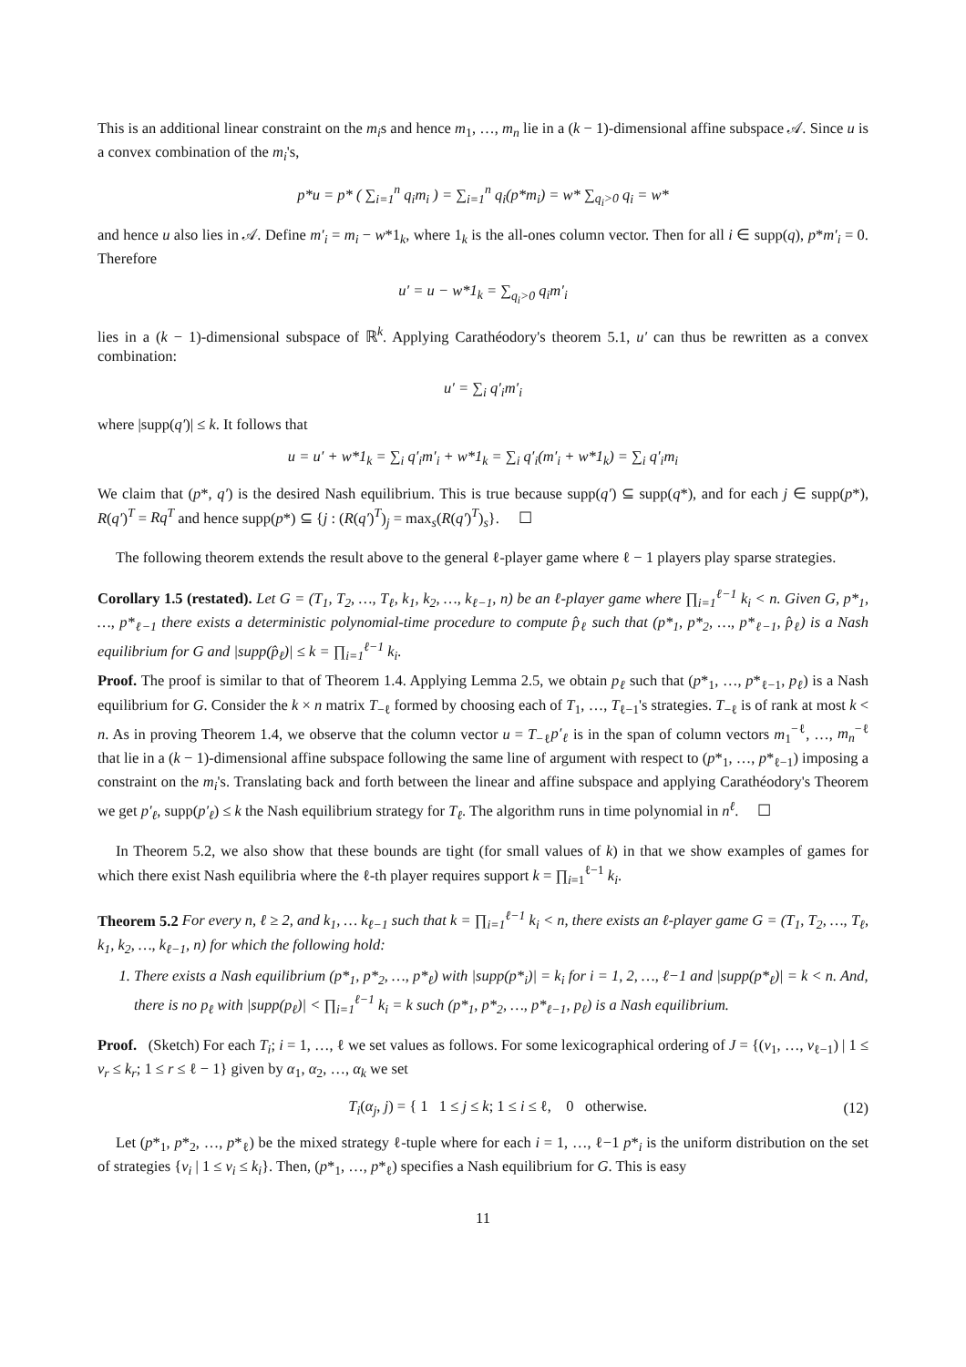This is an additional linear constraint on the m<sub>i</sub>s and hence m<sub>1</sub>, …, m<sub>n</sub> lie in a (k − 1)-dimensional affine subspace 𝒜. Since u is a convex combination of the m<sub>i</sub>'s,
p*u = p* ( ∑<sub>i=1</sub><sup>n</sup> q<sub>i</sub>m<sub>i</sub> ) = ∑<sub>i=1</sub><sup>n</sup> q<sub>i</sub>(p*m<sub>i</sub>) = w* ∑<sub>q<sub>i</sub>>0</sub> q<sub>i</sub> = w*
and hence u also lies in 𝒜. Define m′<sub>i</sub> = m<sub>i</sub> − w*1<sub>k</sub>, where 1<sub>k</sub> is the all-ones column vector. Then for all i ∈ supp(q), p*m′<sub>i</sub> = 0. Therefore
u′ = u − w*1<sub>k</sub> = ∑<sub>q<sub>i</sub>>0</sub> q<sub>i</sub>m′<sub>i</sub>
lies in a (k − 1)-dimensional subspace of ℝ<sup>k</sup>. Applying Carathéodory's theorem 5.1, u′ can thus be rewritten as a convex combination:
u′ = ∑<sub>i</sub> q′<sub>i</sub>m′<sub>i</sub>
where |supp(q′)| ≤ k. It follows that
u = u′ + w*1<sub>k</sub> = ∑<sub>i</sub> q′<sub>i</sub>m′<sub>i</sub> + w*1<sub>k</sub> = ∑<sub>i</sub> q′<sub>i</sub>(m′<sub>i</sub> + w*1<sub>k</sub>) = ∑<sub>i</sub> q′<sub>i</sub>m<sub>i</sub>
We claim that (p*, q′) is the desired Nash equilibrium. This is true because supp(q′) ⊆ supp(q*), and for each j ∈ supp(p*), R(q′)<sup>T</sup> = Rq<sup>T</sup> and hence supp(p*) ⊆ {j : (R(q′)<sup>T</sup>)<sub>j</sub> = max<sub>s</sub>(R(q′)<sup>T</sup>)<sub>s</sub>}. ☐
The following theorem extends the result above to the general ℓ-player game where ℓ − 1 players play sparse strategies.
Corollary 1.5 (restated). Let G = (T<sub>1</sub>, T<sub>2</sub>, …, T<sub>ℓ</sub>, k<sub>1</sub>, k<sub>2</sub>, …, k<sub>ℓ−1</sub>, n) be an ℓ-player game where ∏<sub>i=1</sub><sup>ℓ−1</sup> k<sub>i</sub> < n. Given G, p*<sub>1</sub>, …, p*<sub>ℓ−1</sub> there exists a deterministic polynomial-time procedure to compute p̂<sub>ℓ</sub> such that (p*<sub>1</sub>, p*<sub>2</sub>, …, p*<sub>ℓ−1</sub>, p̂<sub>ℓ</sub>) is a Nash equilibrium for G and |supp(p̂<sub>ℓ</sub>)| ≤ k = ∏<sub>i=1</sub><sup>ℓ−1</sup> k<sub>i</sub>.
Proof. The proof is similar to that of Theorem 1.4. Applying Lemma 2.5, we obtain p<sub>ℓ</sub> such that (p*<sub>1</sub>, …, p*<sub>ℓ−1</sub>, p<sub>ℓ</sub>) is a Nash equilibrium for G. Consider the k × n matrix T<sub>−ℓ</sub> formed by choosing each of T<sub>1</sub>, …, T<sub>ℓ−1</sub>'s strategies. T<sub>−ℓ</sub> is of rank at most k < n. As in proving Theorem 1.4, we observe that the column vector u = T<sub>−ℓ</sub>p′<sub>ℓ</sub> is in the span of column vectors m<sub>1</sub><sup>−ℓ</sup>, …, m<sub>n</sub><sup>−ℓ</sup> that lie in a (k − 1)-dimensional affine subspace following the same line of argument with respect to (p*<sub>1</sub>, …, p*<sub>ℓ−1</sub>) imposing a constraint on the m<sub>i</sub>'s. Translating back and forth between the linear and affine subspace and applying Carathéodory's Theorem we get p′<sub>ℓ</sub>, supp(p′<sub>ℓ</sub>) ≤ k the Nash equilibrium strategy for T<sub>ℓ</sub>. The algorithm runs in time polynomial in n<sup>ℓ</sup>. ☐
In Theorem 5.2, we also show that these bounds are tight (for small values of k) in that we show examples of games for which there exist Nash equilibria where the ℓ-th player requires support k = ∏<sub>i=1</sub><sup>ℓ−1</sup> k<sub>i</sub>.
Theorem 5.2 For every n, ℓ ≥ 2, and k<sub>1</sub>, … k<sub>ℓ−1</sub> such that k = ∏<sub>i=1</sub><sup>ℓ−1</sup> k<sub>i</sub> < n, there exists an ℓ-player game G = (T<sub>1</sub>, T<sub>2</sub>, …, T<sub>ℓ</sub>, k<sub>1</sub>, k<sub>2</sub>, …, k<sub>ℓ−1</sub>, n) for which the following hold:
1. There exists a Nash equilibrium (p*<sub>1</sub>, p*<sub>2</sub>, …, p*<sub>ℓ</sub>) with |supp(p*<sub>i</sub>)| = k<sub>i</sub> for i = 1, 2, …, ℓ−1 and |supp(p*<sub>ℓ</sub>)| = k < n. And, there is no p<sub>ℓ</sub> with |supp(p<sub>ℓ</sub>)| < ∏<sub>i=1</sub><sup>ℓ−1</sup> k<sub>i</sub> = k such (p*<sub>1</sub>, p*<sub>2</sub>, …, p*<sub>ℓ−1</sub>, p<sub>ℓ</sub>) is a Nash equilibrium.
Proof. (Sketch) For each T<sub>i</sub>; i = 1, …, ℓ we set values as follows. For some lexicographical ordering of J = {(v<sub>1</sub>, …, v<sub>ℓ−1</sub>) | 1 ≤ v<sub>r</sub> ≤ k<sub>r</sub>; 1 ≤ r ≤ ℓ − 1} given by α<sub>1</sub>, α<sub>2</sub>, …, α<sub>k</sub> we set
T<sub>i</sub>(α<sub>j</sub>, j) = { 1 1 ≤ j ≤ k; 1 ≤ i ≤ ℓ, 0 otherwise. (12)
Let (p*<sub>1</sub>, p*<sub>2</sub>, …, p*<sub>ℓ</sub>) be the mixed strategy ℓ-tuple where for each i = 1, …, ℓ−1 p*<sub>i</sub> is the uniform distribution on the set of strategies {v<sub>i</sub> | 1 ≤ v<sub>i</sub> ≤ k<sub>i</sub>}. Then, (p*<sub>1</sub>, …, p*<sub>ℓ</sub>) specifies a Nash equilibrium for G. This is easy
11